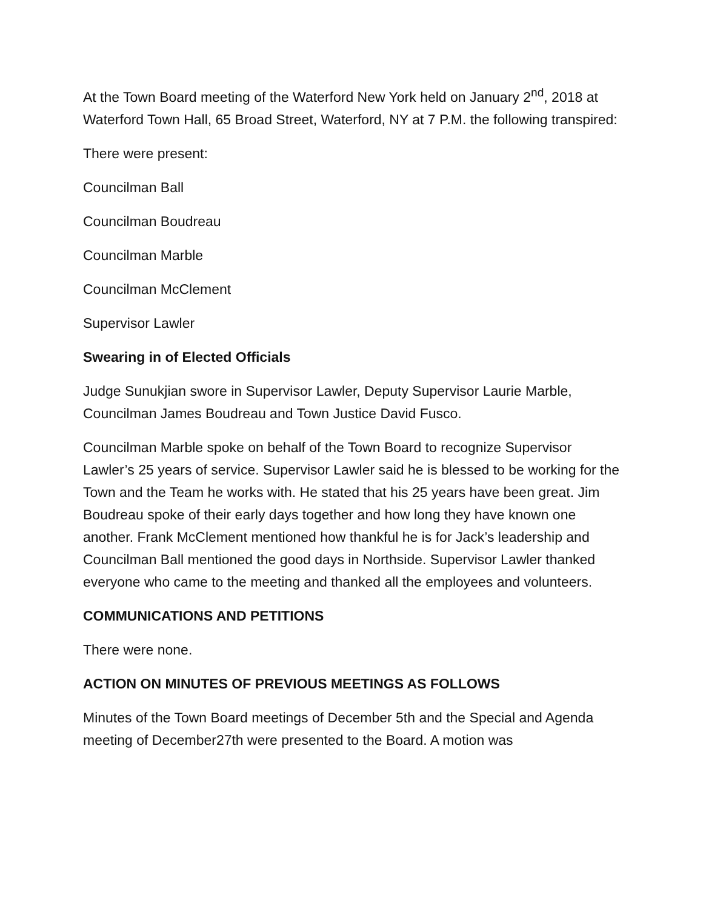At the Town Board meeting of the Waterford New York held on January 2<sup>nd</sup>, 2018 at Waterford Town Hall, 65 Broad Street, Waterford, NY at 7 P.M. the following transpired:
There were present:
Councilman Ball
Councilman Boudreau
Councilman Marble
Councilman McClement
Supervisor Lawler
Swearing in of Elected Officials
Judge Sunukjian swore in Supervisor Lawler, Deputy Supervisor Laurie Marble, Councilman James Boudreau and Town Justice David Fusco.
Councilman Marble spoke on behalf of the Town Board to recognize Supervisor Lawler’s 25 years of service. Supervisor Lawler said he is blessed to be working for the Town and the Team he works with. He stated that his 25 years have been great. Jim Boudreau spoke of their early days together and how long they have known one another. Frank McClement mentioned how thankful he is for Jack’s leadership and Councilman Ball mentioned the good days in Northside. Supervisor Lawler thanked everyone who came to the meeting and thanked all the employees and volunteers.
COMMUNICATIONS AND PETITIONS
There were none.
ACTION ON MINUTES OF PREVIOUS MEETINGS AS FOLLOWS
Minutes of the Town Board meetings of December 5th and the Special and Agenda meeting of December27th were presented to the Board. A motion was